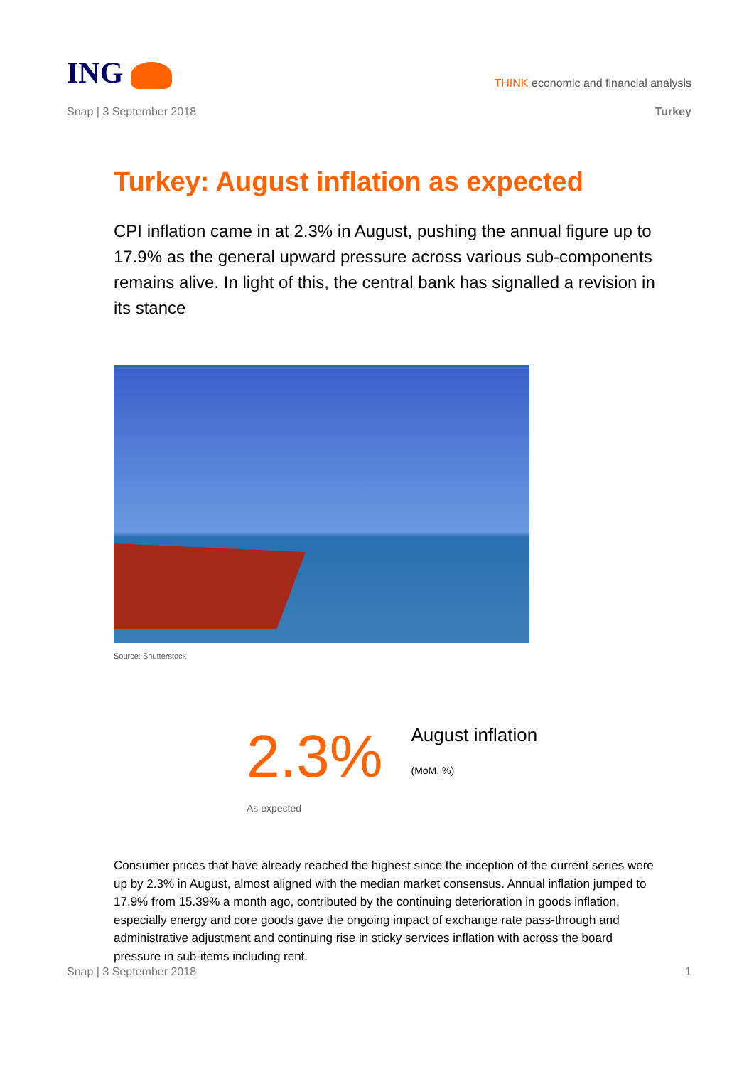ING
THINK economic and financial analysis
Snap | 3 September 2018 Turkey
Turkey: August inflation as expected
CPI inflation came in at 2.3% in August, pushing the annual figure up to 17.9% as the general upward pressure across various sub-components remains alive. In light of this, the central bank has signalled a revision in its stance
Source: Shutterstock
2.3%
August inflation
(MoM, %)
As expected
Consumer prices that have already reached the highest since the inception of the current series were up by 2.3% in August, almost aligned with the median market consensus. Annual inflation jumped to 17.9% from 15.39% a month ago, contributed by the continuing deterioration in goods inflation, especially energy and core goods gave the ongoing impact of exchange rate pass-through and administrative adjustment and continuing rise in sticky services inflation with across the board pressure in sub-items including rent.
Snap | 3 September 2018 1